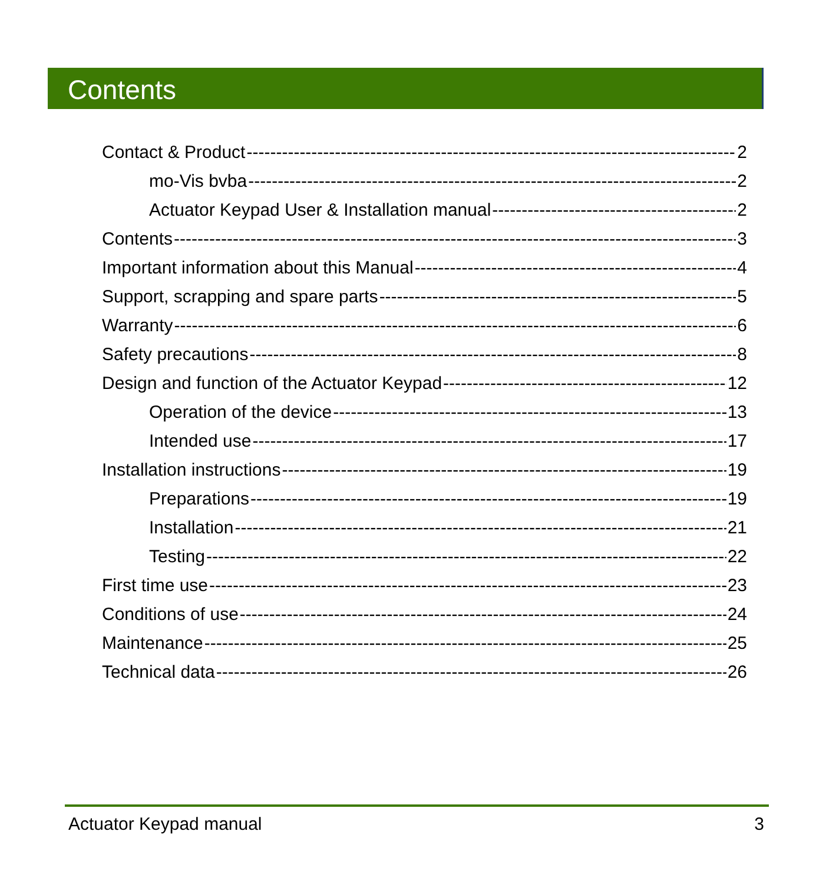Contents
Contact & Product 2
mo-Vis bvba 2
Actuator Keypad User & Installation manual 2
Contents 3
Important information about this Manual 4
Support, scrapping and spare parts 5
Warranty 6
Safety precautions 8
Design and function of the Actuator Keypad 12
Operation of the device 13
Intended use 17
Installation instructions 19
Preparations 19
Installation 21
Testing 22
First time use 23
Conditions of use 24
Maintenance 25
Technical data 26
Actuator Keypad manual 3